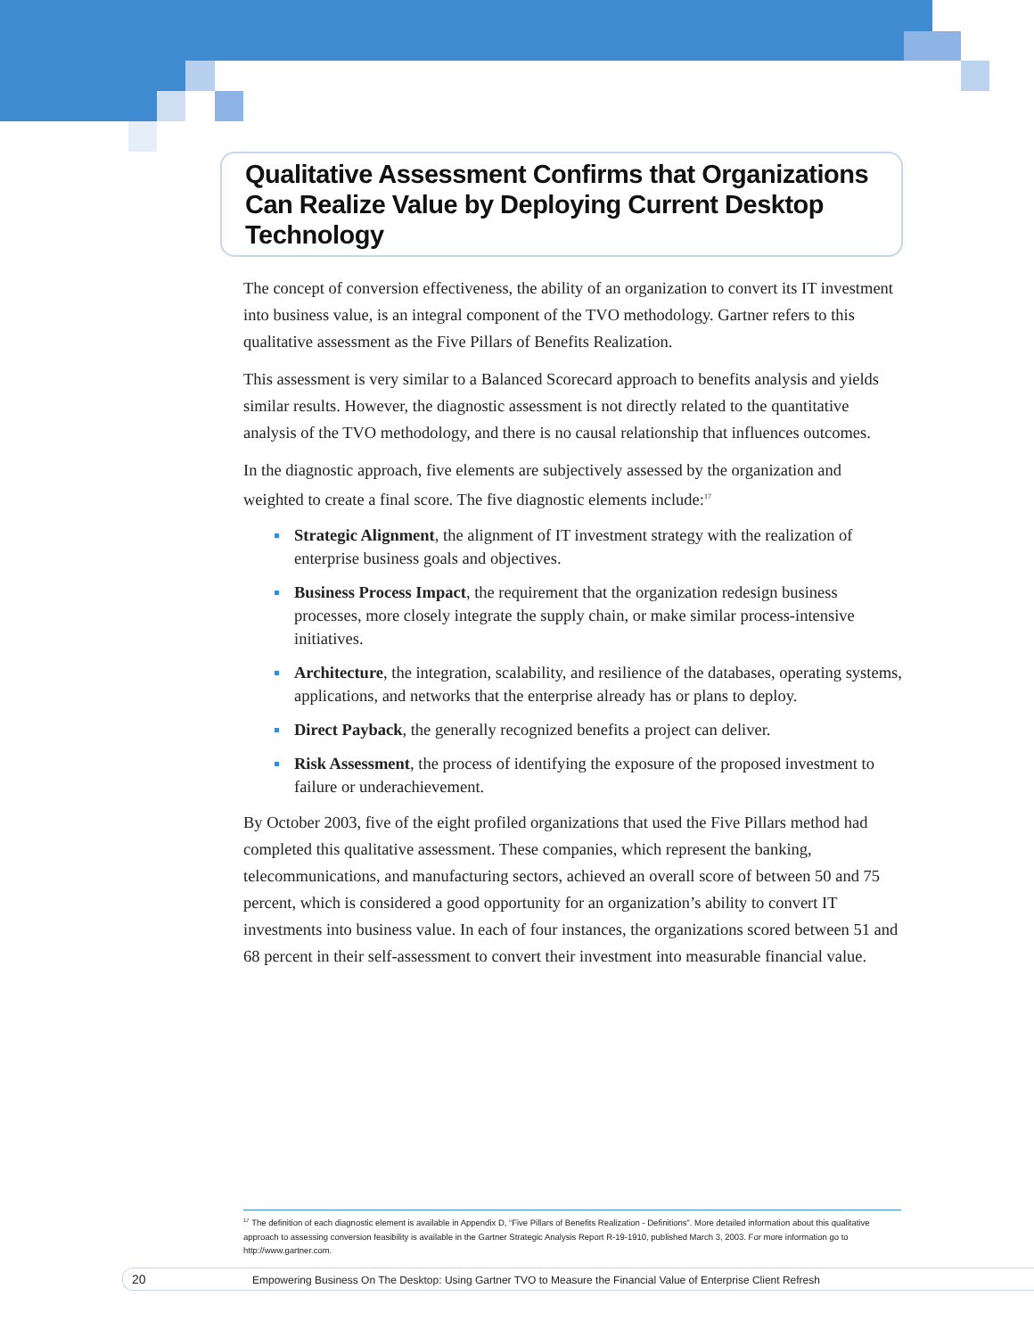Qualitative Assessment Confirms that Organizations Can Realize Value by Deploying Current Desktop Technology
The concept of conversion effectiveness, the ability of an organization to convert its IT investment into business value, is an integral component of the TVO methodology. Gartner refers to this qualitative assessment as the Five Pillars of Benefits Realization.
This assessment is very similar to a Balanced Scorecard approach to benefits analysis and yields similar results. However, the diagnostic assessment is not directly related to the quantitative analysis of the TVO methodology, and there is no causal relationship that influences outcomes.
In the diagnostic approach, five elements are subjectively assessed by the organization and weighted to create a final score. The five diagnostic elements include:<sup>17</sup>
Strategic Alignment, the alignment of IT investment strategy with the realization of enterprise business goals and objectives.
Business Process Impact, the requirement that the organization redesign business processes, more closely integrate the supply chain, or make similar process-intensive initiatives.
Architecture, the integration, scalability, and resilience of the databases, operating systems, applications, and networks that the enterprise already has or plans to deploy.
Direct Payback, the generally recognized benefits a project can deliver.
Risk Assessment, the process of identifying the exposure of the proposed investment to failure or underachievement.
By October 2003, five of the eight profiled organizations that used the Five Pillars method had completed this qualitative assessment. These companies, which represent the banking, telecommunications, and manufacturing sectors, achieved an overall score of between 50 and 75 percent, which is considered a good opportunity for an organization’s ability to convert IT investments into business value. In each of four instances, the organizations scored between 51 and 68 percent in their self-assessment to convert their investment into measurable financial value.
<sup>17</sup> The definition of each diagnostic element is available in Appendix D, “Five Pillars of Benefits Realization - Definitions”. More detailed information about this qualitative approach to assessing conversion feasibility is available in the Gartner Strategic Analysis Report R-19-1910, published March 3, 2003. For more information go to http://www.gartner.com.
20 Empowering Business On The Desktop: Using Gartner TVO to Measure the Financial Value of Enterprise Client Refresh